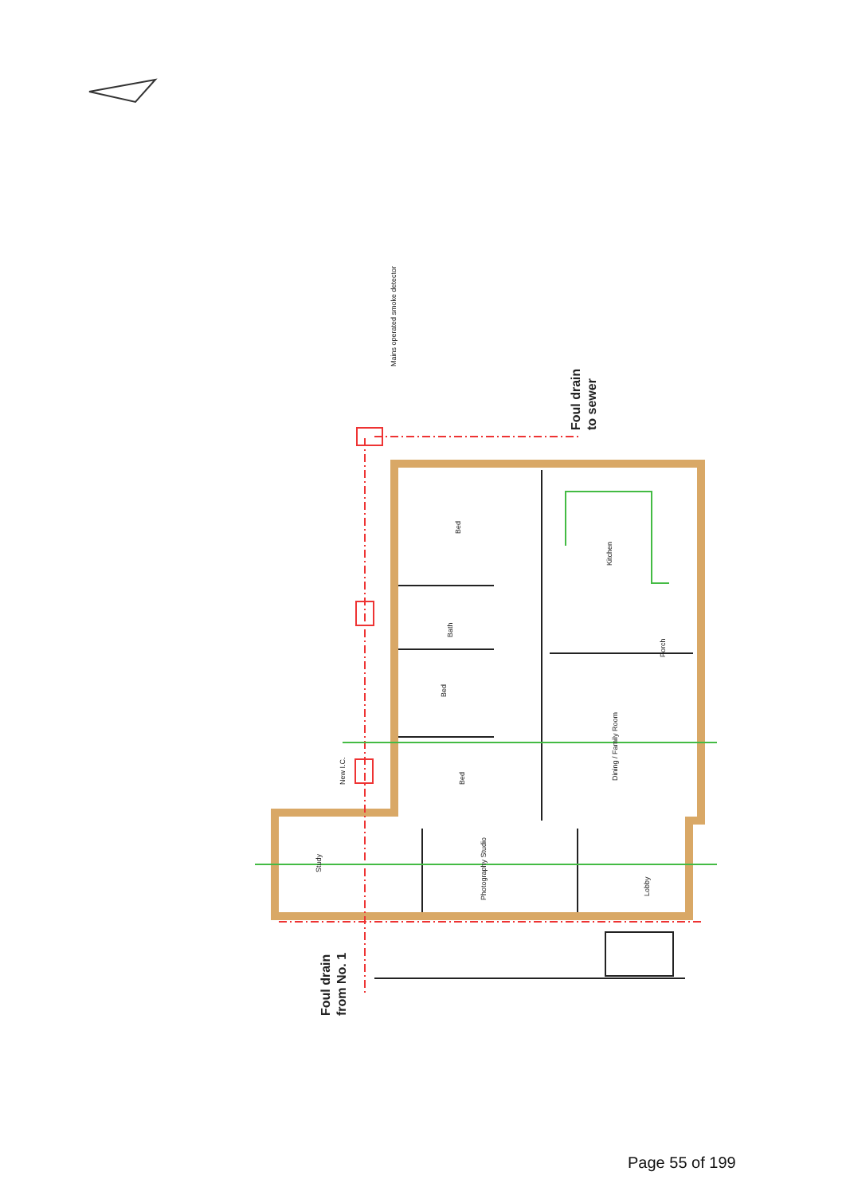Mains operated smoke detector
Bed
Kitchen
Bath
Porch
Bed
Dining / Family Room
Bed
New I.C.
Photography Studio
Study
Lobby
Foul drain
to sewer
Foul drain
from No. 1
Page 55 of 199